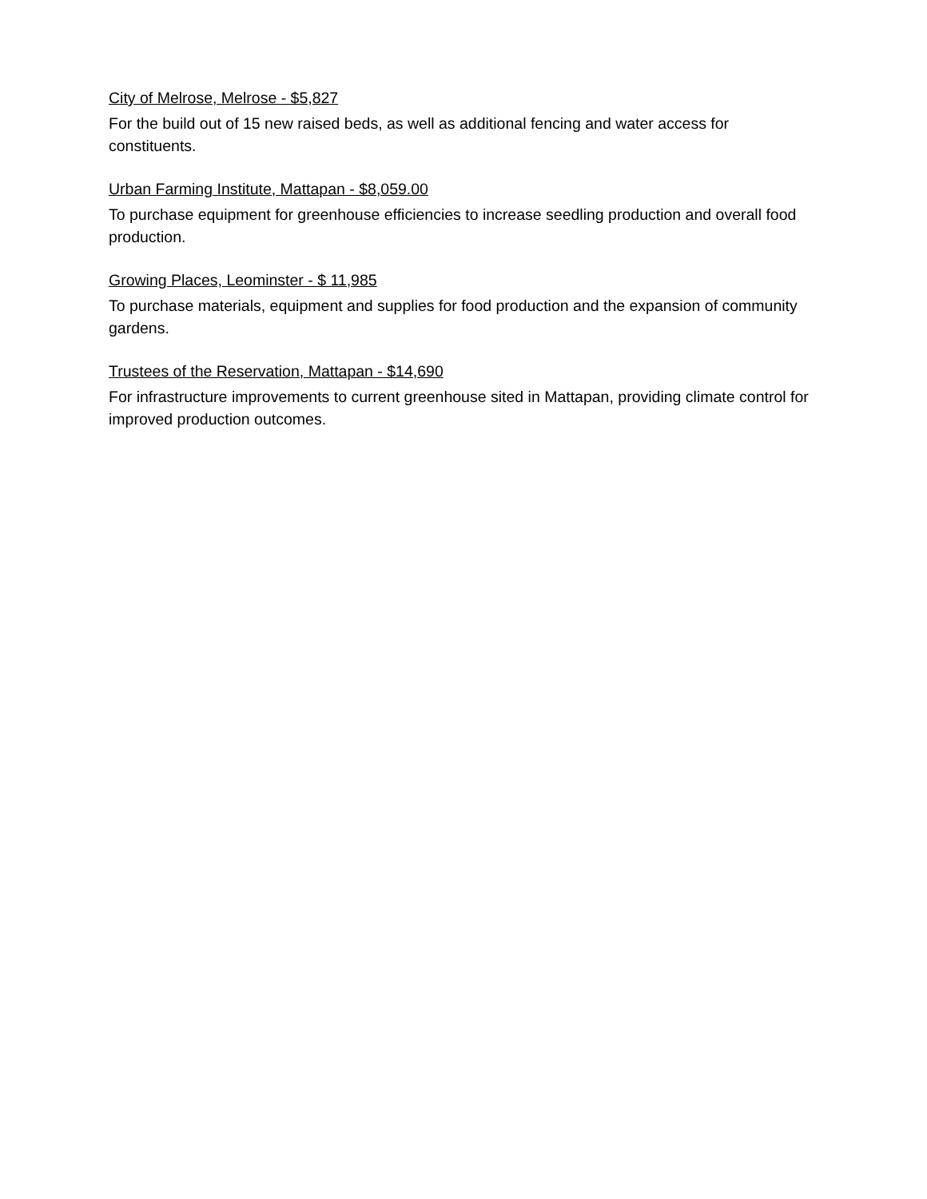City of Melrose, Melrose - $5,827
For the build out of 15 new raised beds, as well as additional fencing and water access for constituents.
Urban Farming Institute, Mattapan - $8,059.00
To purchase equipment for greenhouse efficiencies to increase seedling production and overall food production.
Growing Places, Leominster - $ 11,985
To purchase materials, equipment and supplies for food production and the expansion of community gardens.
Trustees of the Reservation, Mattapan - $14,690
For infrastructure improvements to current greenhouse sited in Mattapan, providing climate control for improved production outcomes.